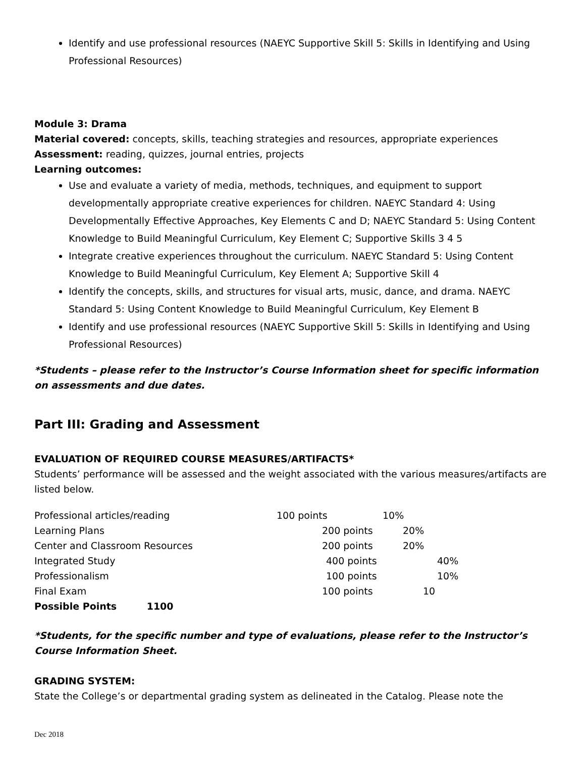Identify and use professional resources (NAEYC Supportive Skill 5: Skills in Identifying and Using Professional Resources)
Module 3: Drama
Material covered: concepts, skills, teaching strategies and resources, appropriate experiences
Assessment: reading, quizzes, journal entries, projects
Learning outcomes:
Use and evaluate a variety of media, methods, techniques, and equipment to support developmentally appropriate creative experiences for children. NAEYC Standard 4: Using Developmentally Effective Approaches, Key Elements C and D; NAEYC Standard 5: Using Content Knowledge to Build Meaningful Curriculum, Key Element C; Supportive Skills 3 4 5
Integrate creative experiences throughout the curriculum. NAEYC Standard 5: Using Content Knowledge to Build Meaningful Curriculum, Key Element A; Supportive Skill 4
Identify the concepts, skills, and structures for visual arts, music, dance, and drama. NAEYC Standard 5: Using Content Knowledge to Build Meaningful Curriculum, Key Element B
Identify and use professional resources (NAEYC Supportive Skill 5: Skills in Identifying and Using Professional Resources)
*Students – please refer to the Instructor’s Course Information sheet for specific information on assessments and due dates.
Part III: Grading and Assessment
EVALUATION OF REQUIRED COURSE MEASURES/ARTIFACTS*
Students’ performance will be assessed and the weight associated with the various measures/artifacts are listed below.
| Professional articles/reading | 100 points | 10% |
| Learning Plans | 200 points | 20% |
| Center and Classroom Resources | 200 points | 20% |
| Integrated Study | 400 points | 40% |
| Professionalism | 100 points | 10% |
| Final Exam | 100 points | 10 |
| Possible Points 1100 | | |
*Students, for the specific number and type of evaluations, please refer to the Instructor’s Course Information Sheet.
GRADING SYSTEM:
State the College’s or departmental grading system as delineated in the Catalog. Please note the
Dec 2018